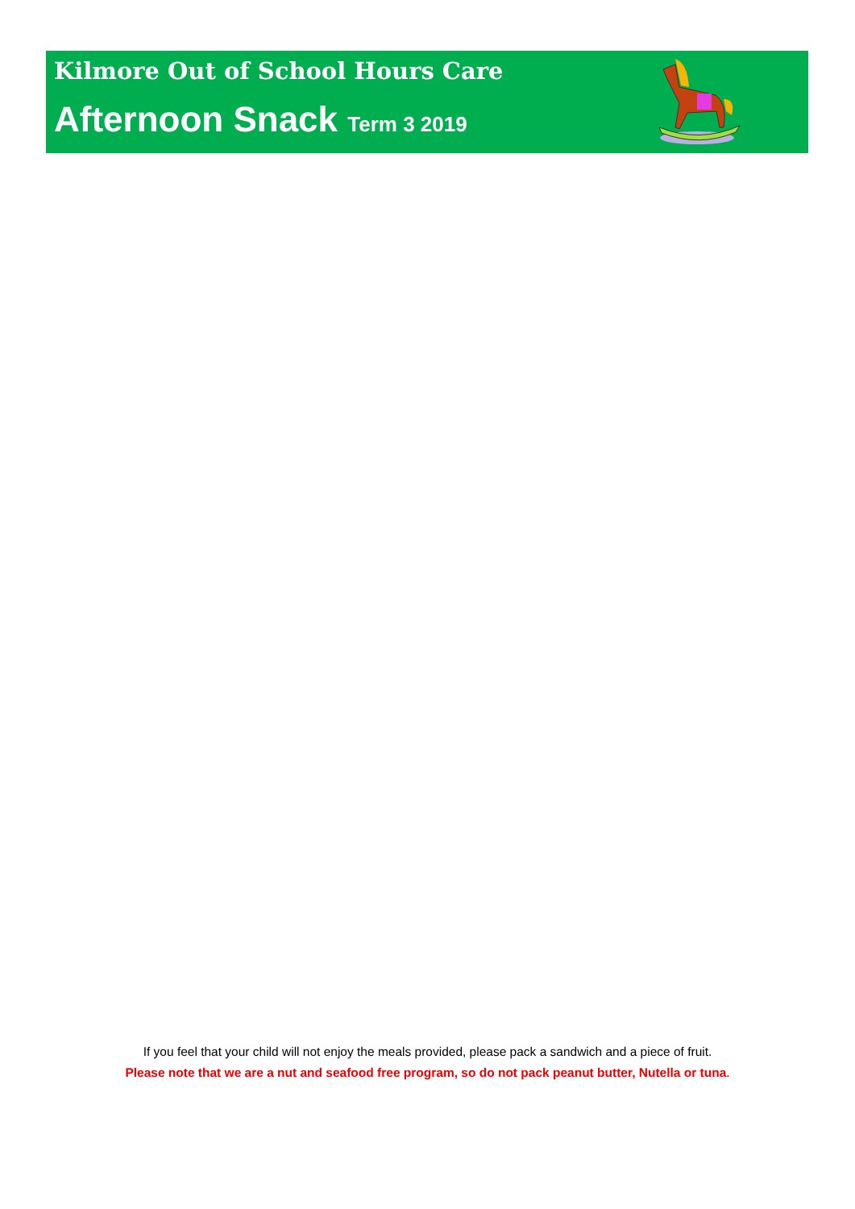Kilmore Out of School Hours Care
Afternoon Snack Term 3 2019
If you feel that your child will not enjoy the meals provided, please pack a sandwich and a piece of fruit.
Please note that we are a nut and seafood free program, so do not pack peanut butter, Nutella or tuna.